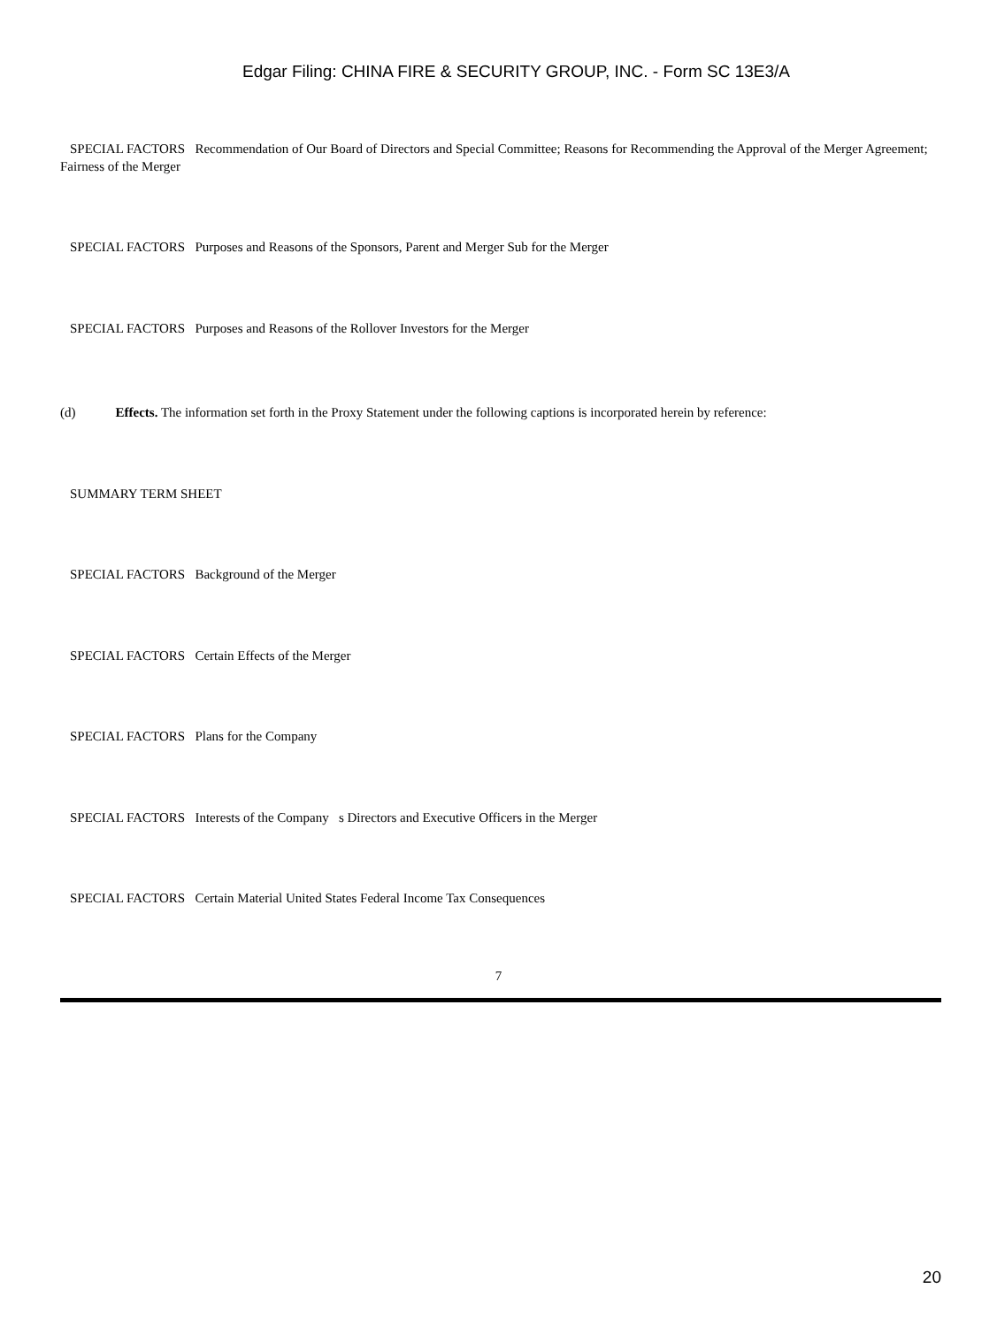Edgar Filing: CHINA FIRE & SECURITY GROUP, INC. - Form SC 13E3/A
SPECIAL FACTORS Recommendation of Our Board of Directors and Special Committee; Reasons for Recommending the Approval of the Merger Agreement; Fairness of the Merger
SPECIAL FACTORS Purposes and Reasons of the Sponsors, Parent and Merger Sub for the Merger
SPECIAL FACTORS Purposes and Reasons of the Rollover Investors for the Merger
(d) Effects. The information set forth in the Proxy Statement under the following captions is incorporated herein by reference:
SUMMARY TERM SHEET
SPECIAL FACTORS Background of the Merger
SPECIAL FACTORS Certain Effects of the Merger
SPECIAL FACTORS Plans for the Company
SPECIAL FACTORS Interests of the Company s Directors and Executive Officers in the Merger
SPECIAL FACTORS Certain Material United States Federal Income Tax Consequences
7
20